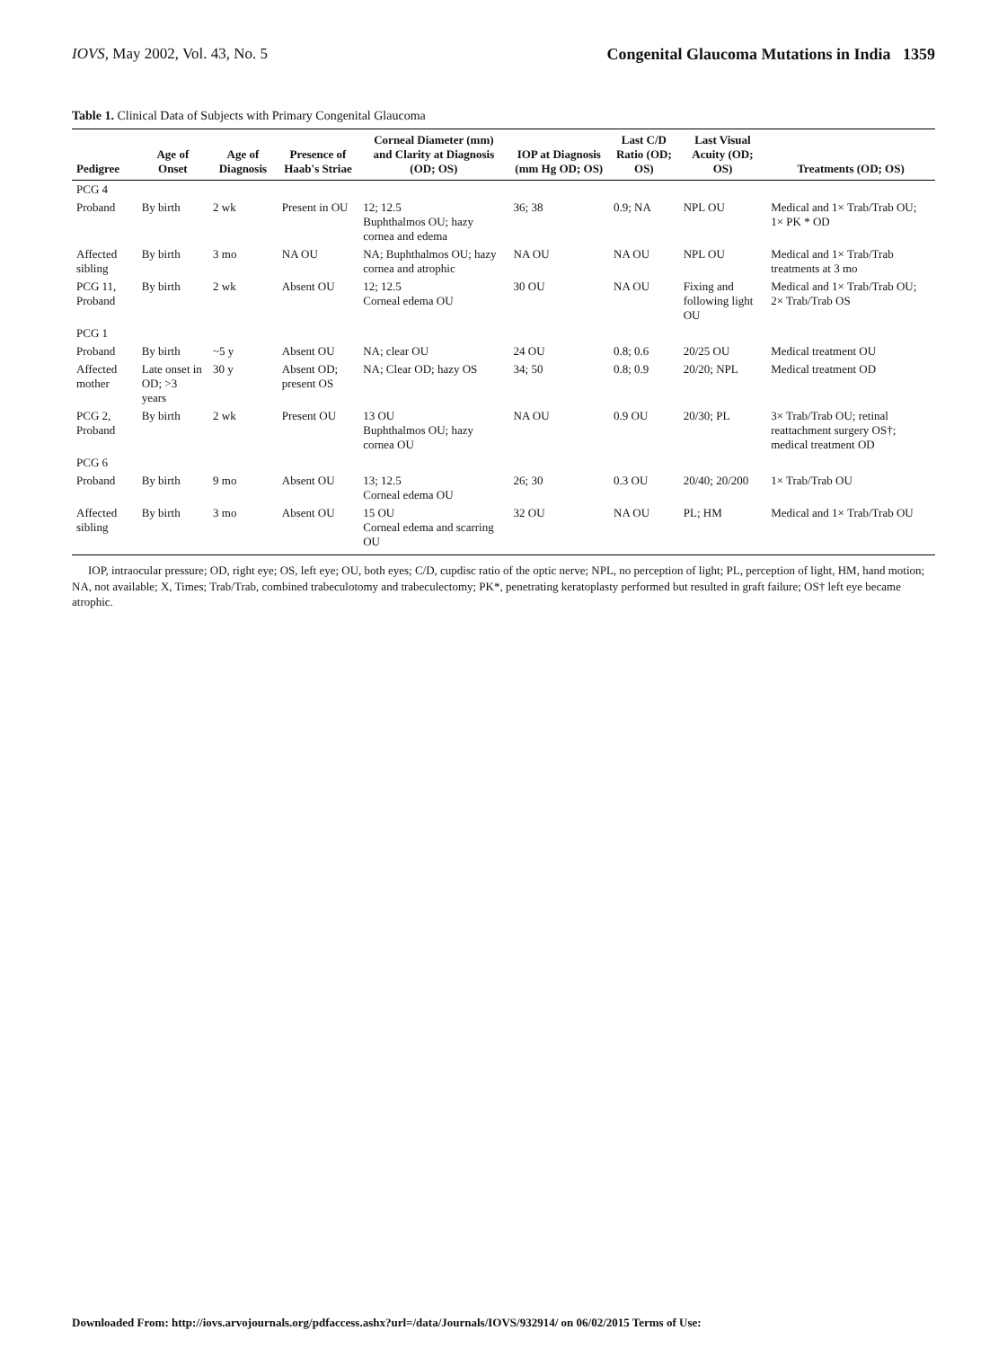IOVS, May 2002, Vol. 43, No. 5 Congenital Glaucoma Mutations in India 1359
Table 1. Clinical Data of Subjects with Primary Congenital Glaucoma
| Pedigree | Age of Onset | Age of Diagnosis | Presence of Haab's Striae | Corneal Diameter (mm) and Clarity at Diagnosis (OD; OS) | IOP at Diagnosis (mm Hg OD; OS) | Last C/D Ratio (OD; OS) | Last Visual Acuity (OD; OS) | Treatments (OD; OS) |
| --- | --- | --- | --- | --- | --- | --- | --- | --- |
| PCG 4 | | | | | | | | |
| Proband | By birth | 2 wk | Present in OU | 12; 12.5 Buphthalmos OU; hazy cornea and edema | 36; 38 | 0.9; NA | NPL OU | Medical and 1× Trab/Trab OU; 1× PK * OD |
| Affected sibling | By birth | 3 mo | NA OU | NA; Buphthalmos OU; hazy cornea and atrophic | NA OU | NA OU | NPL OU | Medical and 1× Trab/Trab treatments at 3 mo |
| PCG 11, Proband | By birth | 2 wk | Absent OU | 12; 12.5 Corneal edema OU | 30 OU | NA OU | Fixing and following light OU | Medical and 1× Trab/Trab OU; 2× Trab/Trab OS |
| PCG 1 | | | | | | | | |
| Proband | By birth | ~5 y | Absent OU | NA; clear OU | 24 OU | 0.8; 0.6 | 20/25 OU | Medical treatment OU |
| Affected mother | Late onset in OD; >3 years | 30 y | Absent OD; present OS | NA; Clear OD; hazy OS | 34; 50 | 0.8; 0.9 | 20/20; NPL | Medical treatment OD |
| PCG 2, Proband | By birth | 2 wk | Present OU | 13 OU Buphthalmos OU; hazy cornea OU | NA OU | 0.9 OU | 20/30; PL | 3× Trab/Trab OU; retinal reattachment surgery OS†; medical treatment OD |
| PCG 6 | | | | | | | | |
| Proband | By birth | 9 mo | Absent OU | 13; 12.5 Corneal edema OU | 26; 30 | 0.3 OU | 20/40; 20/200 | 1× Trab/Trab OU |
| Affected sibling | By birth | 3 mo | Absent OU | 15 OU Corneal edema and scarring OU | 32 OU | NA OU | PL; HM | Medical and 1× Trab/Trab OU |
IOP, intraocular pressure; OD, right eye; OS, left eye; OU, both eyes; C/D, cupdisc ratio of the optic nerve; NPL, no perception of light; PL, perception of light, HM, hand motion; NA, not available; X, Times; Trab/Trab, combined trabeculotomy and trabeculectomy; PK*, penetrating keratoplasty performed but resulted in graft failure; OS† left eye became atrophic.
Downloaded From: http://iovs.arvojournals.org/pdfaccess.ashx?url=/data/Journals/IOVS/932914/ on 06/02/2015 Terms of Use: